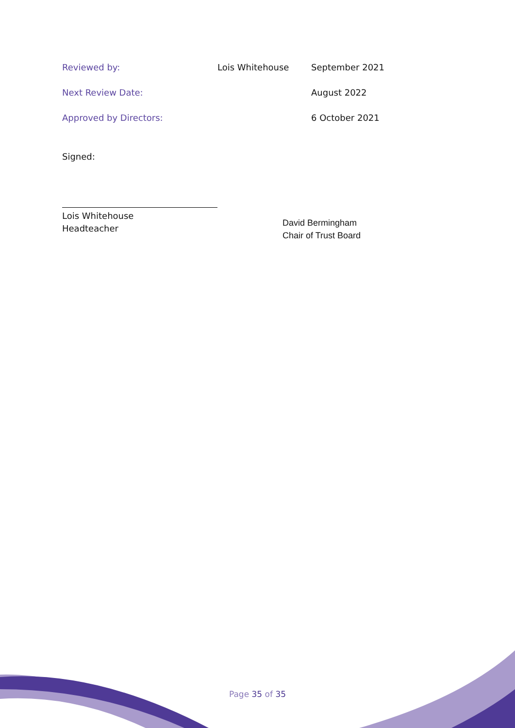| Reviewed by: | Lois Whitehouse | September 2021 |
| Next Review Date: | | August 2022 |
| Approved by Directors: | | 6 October 2021 |
Signed:
Lois Whitehouse
Headteacher
David Bermingham
Chair of Trust Board
Page 35 of 35